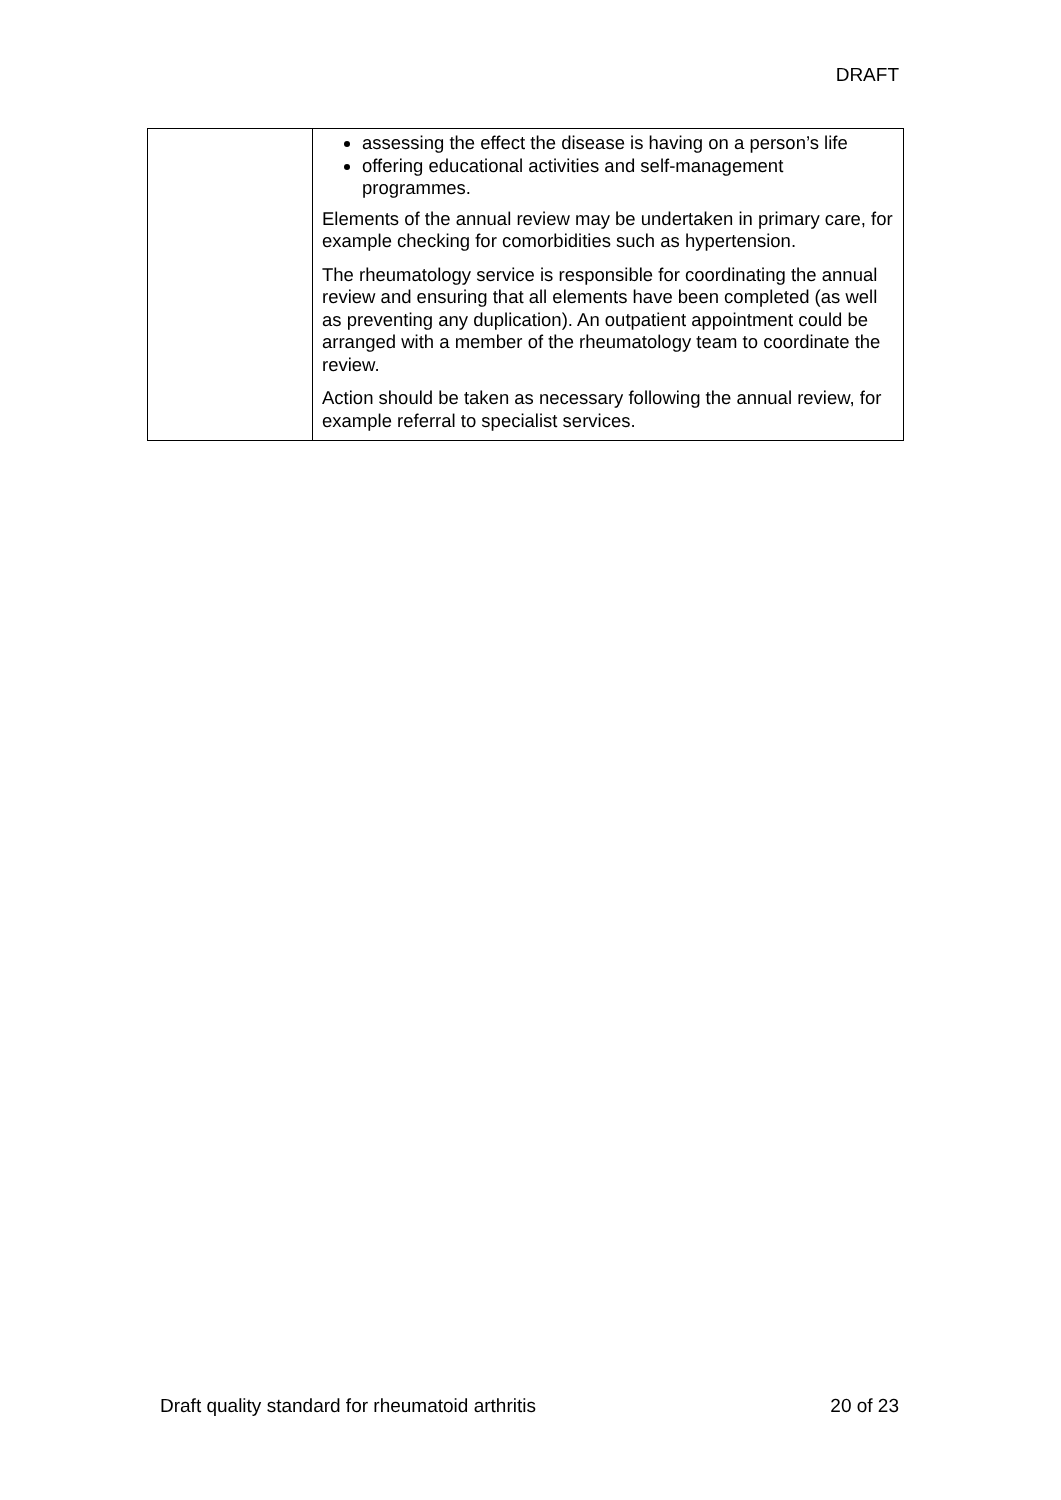DRAFT
| | assessing the effect the disease is having on a person’s life offering educational activities and self-management programmes. Elements of the annual review may be undertaken in primary care, for example checking for comorbidities such as hypertension. The rheumatology service is responsible for coordinating the annual review and ensuring that all elements have been completed (as well as preventing any duplication). An outpatient appointment could be arranged with a member of the rheumatology team to coordinate the review. Action should be taken as necessary following the annual review, for example referral to specialist services. |
Draft quality standard for rheumatoid arthritis 20 of 23